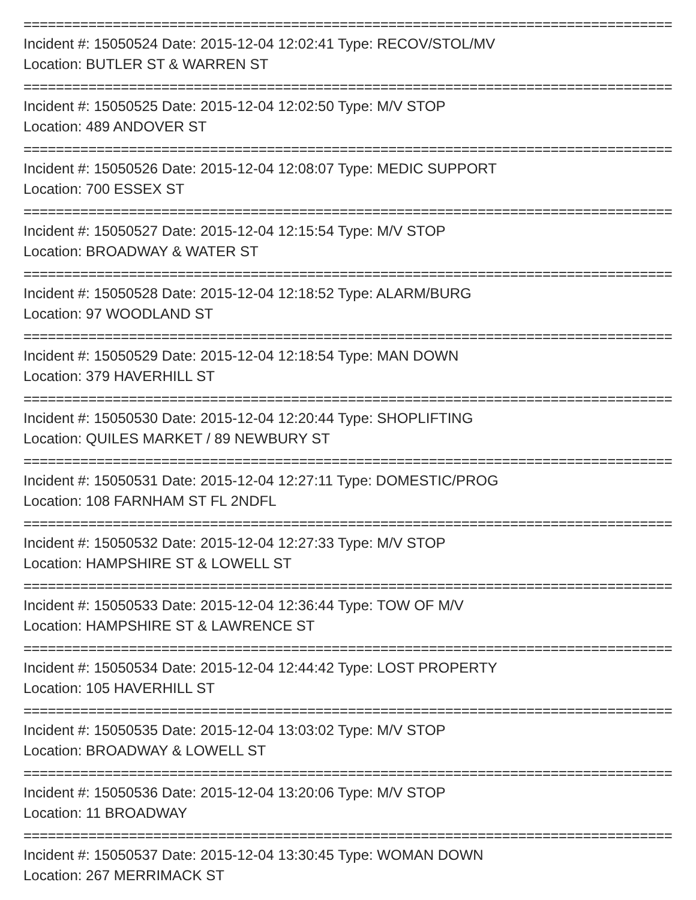================================================================================
Incident #: 15050524 Date: 2015-12-04 12:02:41 Type: RECOV/STOL/MV
Location: BUTLER ST & WARREN ST
================================================================================
Incident #: 15050525 Date: 2015-12-04 12:02:50 Type: M/V STOP
Location: 489 ANDOVER ST
================================================================================
Incident #: 15050526 Date: 2015-12-04 12:08:07 Type: MEDIC SUPPORT
Location: 700 ESSEX ST
================================================================================
Incident #: 15050527 Date: 2015-12-04 12:15:54 Type: M/V STOP
Location: BROADWAY & WATER ST
================================================================================
Incident #: 15050528 Date: 2015-12-04 12:18:52 Type: ALARM/BURG
Location: 97 WOODLAND ST
================================================================================
Incident #: 15050529 Date: 2015-12-04 12:18:54 Type: MAN DOWN
Location: 379 HAVERHILL ST
================================================================================
Incident #: 15050530 Date: 2015-12-04 12:20:44 Type: SHOPLIFTING
Location: QUILES MARKET / 89 NEWBURY ST
================================================================================
Incident #: 15050531 Date: 2015-12-04 12:27:11 Type: DOMESTIC/PROG
Location: 108 FARNHAM ST FL 2NDFL
================================================================================
Incident #: 15050532 Date: 2015-12-04 12:27:33 Type: M/V STOP
Location: HAMPSHIRE ST & LOWELL ST
================================================================================
Incident #: 15050533 Date: 2015-12-04 12:36:44 Type: TOW OF M/V
Location: HAMPSHIRE ST & LAWRENCE ST
================================================================================
Incident #: 15050534 Date: 2015-12-04 12:44:42 Type: LOST PROPERTY
Location: 105 HAVERHILL ST
================================================================================
Incident #: 15050535 Date: 2015-12-04 13:03:02 Type: M/V STOP
Location: BROADWAY & LOWELL ST
================================================================================
Incident #: 15050536 Date: 2015-12-04 13:20:06 Type: M/V STOP
Location: 11 BROADWAY
================================================================================
Incident #: 15050537 Date: 2015-12-04 13:30:45 Type: WOMAN DOWN
Location: 267 MERRIMACK ST